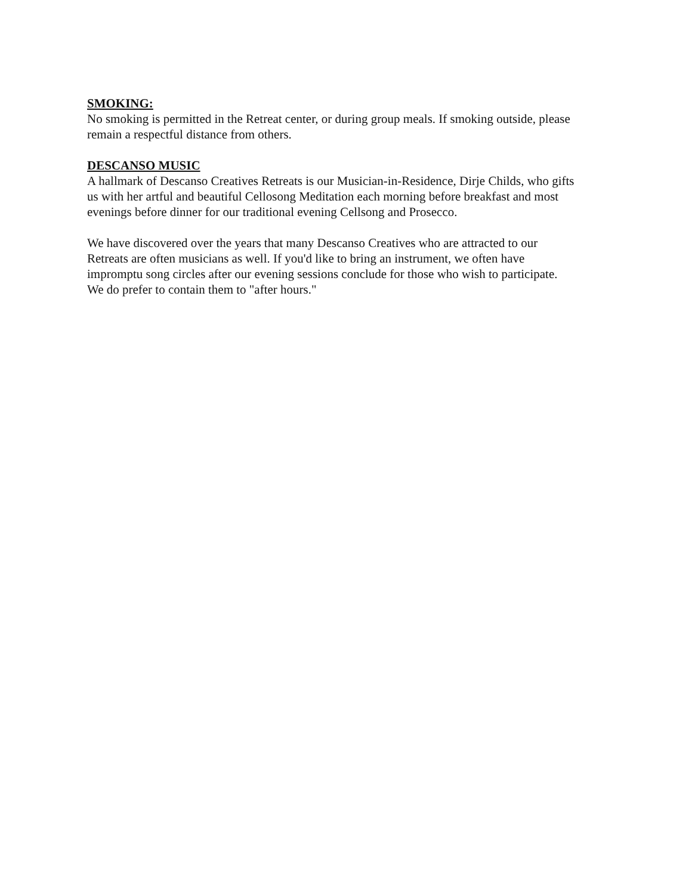SMOKING:
No smoking is permitted in the Retreat center, or during group meals. If smoking outside, please
remain a respectful distance from others.
DESCANSO MUSIC
A hallmark of Descanso Creatives Retreats is our Musician-in-Residence, Dirje Childs, who gifts
us with her artful and beautiful Cellosong Meditation each morning before breakfast and most
evenings before dinner for our traditional evening Cellsong and Prosecco.
We have discovered over the years that many Descanso Creatives who are attracted to our
Retreats are often musicians as well. If you'd like to bring an instrument, we often have
impromptu song circles after our evening sessions conclude for those who wish to participate.
We do prefer to contain them to "after hours."